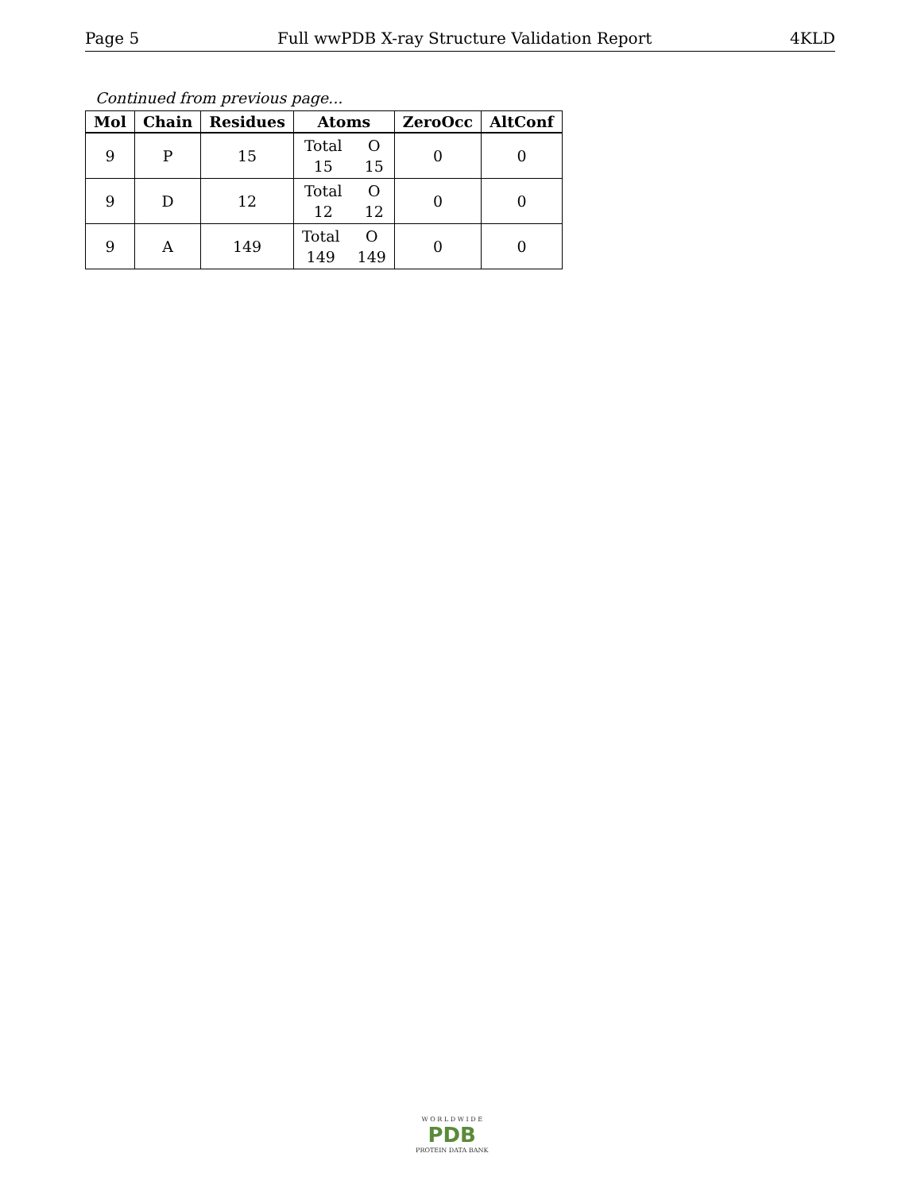Page 5 Full wwPDB X-ray Structure Validation Report 4KLD
Continued from previous page...
| Mol | Chain | Residues | Atoms | ZeroOcc | AltConf |
| --- | --- | --- | --- | --- | --- |
| 9 | P | 15 | Total O 15 15 | 0 | 0 |
| 9 | D | 12 | Total O 12 12 | 0 | 0 |
| 9 | A | 149 | Total O 149 149 | 0 | 0 |
W O R L D W I D E
PDB
PROTEIN DATA BANK